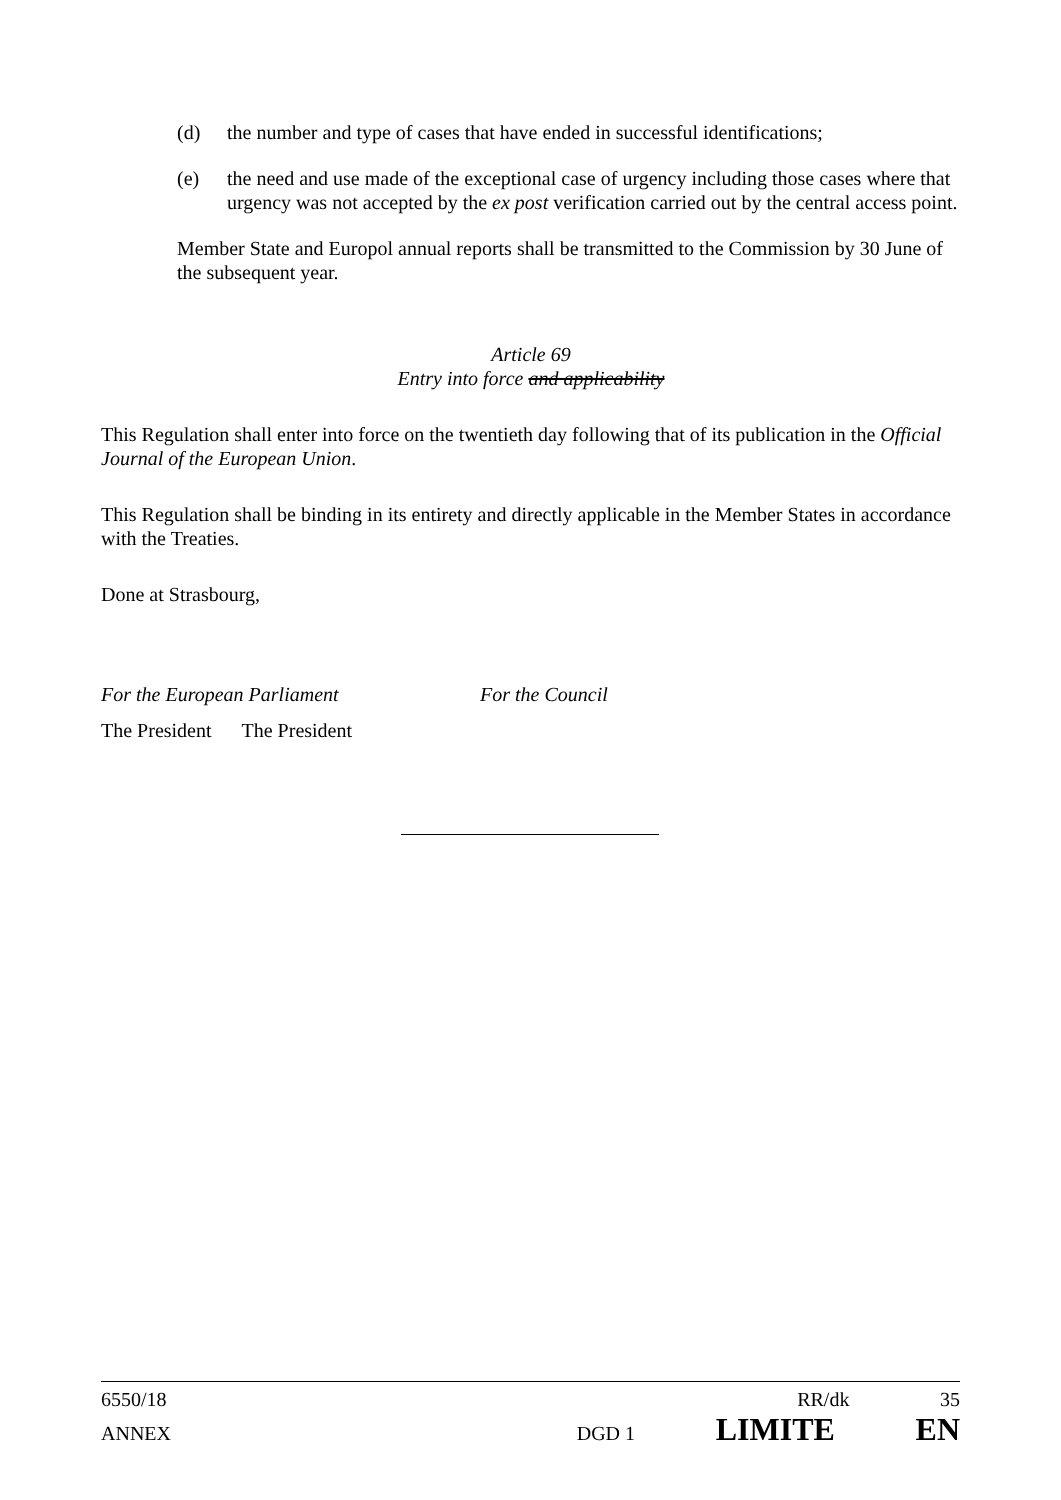(d) the number and type of cases that have ended in successful identifications;
(e) the need and use made of the exceptional case of urgency including those cases where that urgency was not accepted by the ex post verification carried out by the central access point.
Member State and Europol annual reports shall be transmitted to the Commission by 30 June of the subsequent year.
Article 69
Entry into force and applicability
This Regulation shall enter into force on the twentieth day following that of its publication in the Official Journal of the European Union.
This Regulation shall be binding in its entirety and directly applicable in the Member States in accordance with the Treaties.
Done at Strasbourg,
For the European Parliament For the Council
The President The President
6550/18 RR/dk 35
ANNEX DGD 1 LIMITE EN